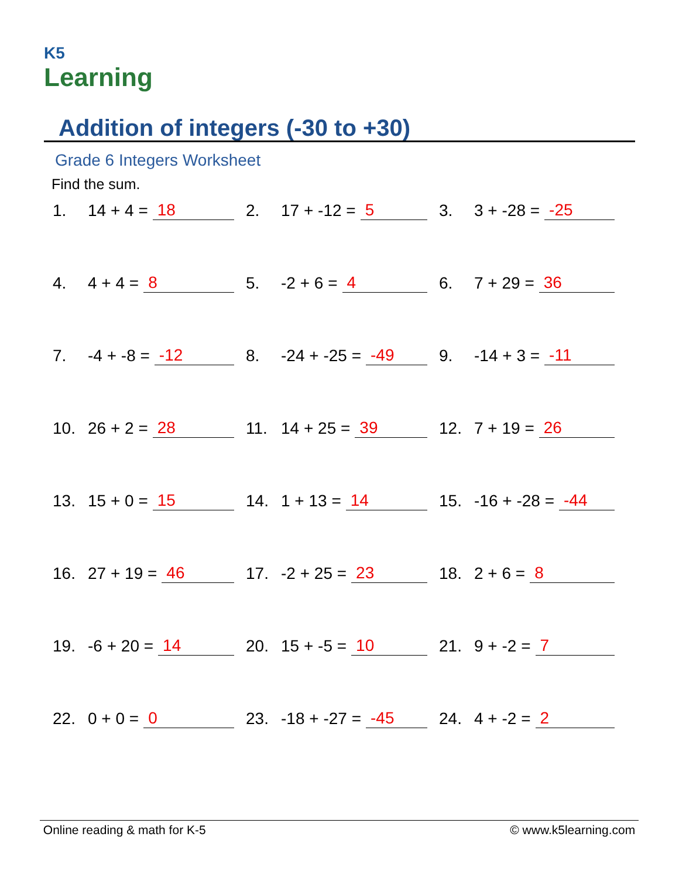K5
Learning
Addition of integers (-30 to +30)
Grade 6 Integers Worksheet
Find the sum.
1. 14 + 4 = 18
2. 17 + -12 = 5
3. 3 + -28 = -25
4. 4 + 4 = 8
5. -2 + 6 = 4
6. 7 + 29 = 36
7. -4 + -8 = -12
8. -24 + -25 = -49
9. -14 + 3 = -11
10. 26 + 2 = 28
11. 14 + 25 = 39
12. 7 + 19 = 26
13. 15 + 0 = 15
14. 1 + 13 = 14
15. -16 + -28 = -44
16. 27 + 19 = 46
17. -2 + 25 = 23
18. 2 + 6 = 8
19. -6 + 20 = 14
20. 15 + -5 = 10
21. 9 + -2 = 7
22. 0 + 0 = 0
23. -18 + -27 = -45
24. 4 + -2 = 2
Online reading & math for K-5 © www.k5learning.com